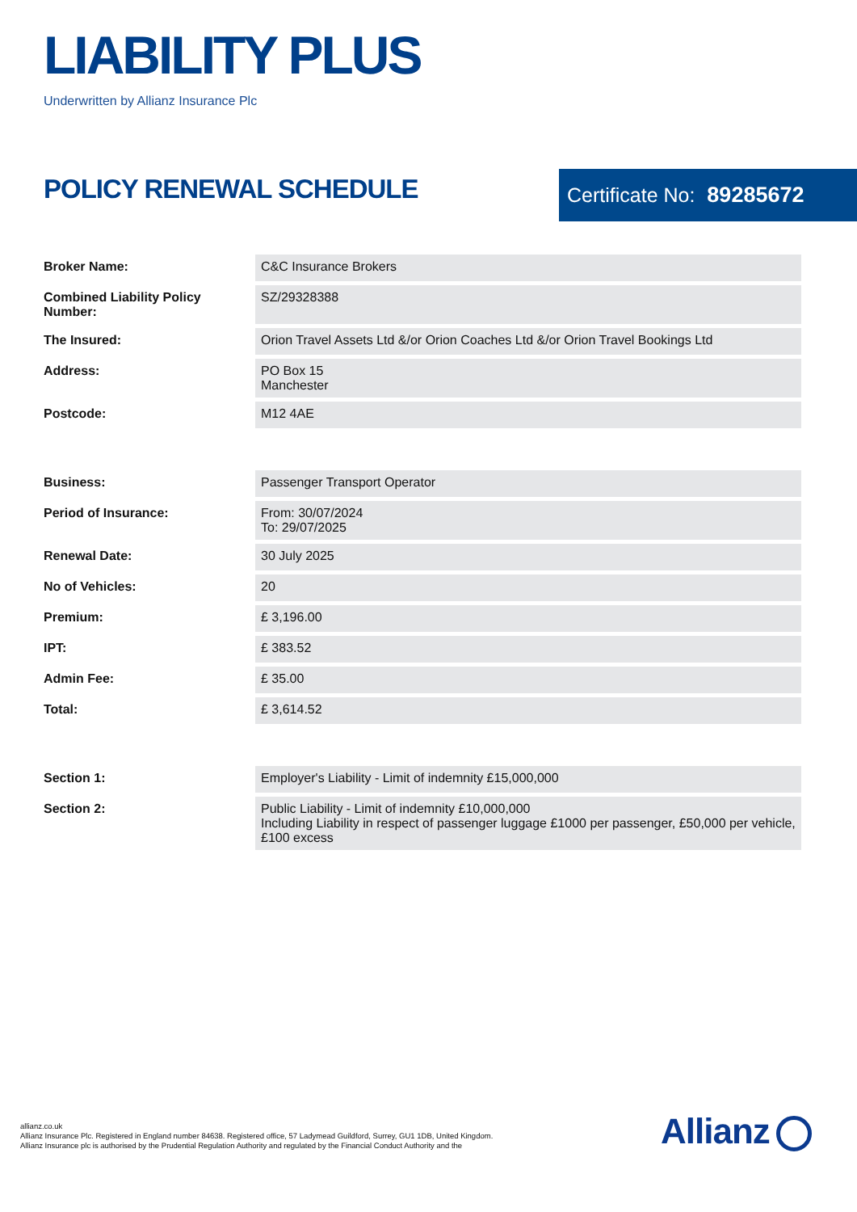LIABILITY PLUS
Underwritten by Allianz Insurance Plc
POLICY RENEWAL SCHEDULE Certificate No: 89285672
| Broker Name: | C&C Insurance Brokers |
| Combined Liability Policy Number: | SZ/29328388 |
| The Insured: | Orion Travel Assets Ltd &/or Orion Coaches Ltd &/or Orion Travel Bookings Ltd |
| Address: | PO Box 15 Manchester |
| Postcode: | M12 4AE |
| Business: | Passenger Transport Operator |
| Period of Insurance: | From: 30/07/2024 To: 29/07/2025 |
| Renewal Date: | 30 July 2025 |
| No of Vehicles: | 20 |
| Premium: | £ 3,196.00 |
| IPT: | £ 383.52 |
| Admin Fee: | £ 35.00 |
| Total: | £ 3,614.52 |
| Section 1: | Employer's Liability - Limit of indemnity £15,000,000 |
| Section 2: | Public Liability - Limit of indemnity £10,000,000 Including Liability in respect of passenger luggage £1000 per passenger, £50,000 per vehicle, £100 excess |
allianz.co.uk
Allianz Insurance Plc. Registered in England number 84638. Registered office, 57 Ladymead Guildford, Surrey, GU1 1DB, United Kingdom.
Allianz Insurance plc is authorised by the Prudential Regulation Authority and regulated by the Financial Conduct Authority and the
Allianz